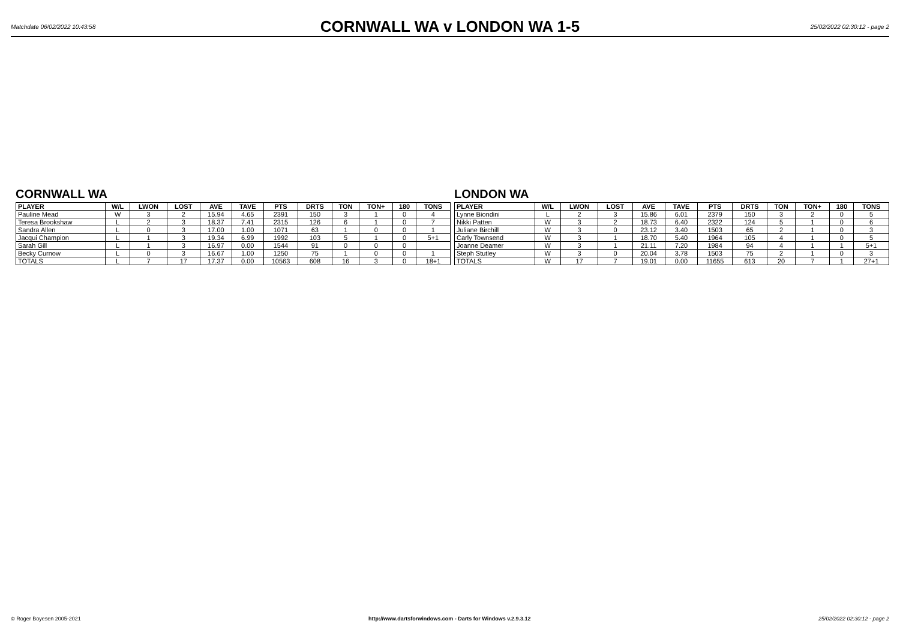Matchdate 06/02/2022 10:43:58
CORNWALL WA v LONDON WA 1-5
25/02/2022 02:30:12 - page 2
CORNWALL WA
| PLAYER | W/L | LWON | LOST | AVE | TAVE | PTS | DRTS | TON | TON+ | 180 | TONS |
| --- | --- | --- | --- | --- | --- | --- | --- | --- | --- | --- | --- |
| Pauline Mead | W | 3 | 2 | 15.94 | 4.65 | 2391 | 150 | 3 | 1 | 0 | 4 |
| Teresa Brookshaw | L | 2 | 3 | 18.37 | 7.41 | 2315 | 126 | 6 | 1 | 0 | 7 |
| Sandra Allen | L | 0 | 3 | 17.00 | 1.00 | 1071 | 63 | 1 | 0 | 0 | 1 |
| Jacqui Champion | L | 1 | 3 | 19.34 | 6.99 | 1992 | 103 | 5 | 1 | 0 | 5+1 |
| Sarah Gill | L | 1 | 3 | 16.97 | 0.00 | 1544 | 91 | 0 | 0 | 0 | |
| Becky Curnow | L | 0 | 3 | 16.67 | 1.00 | 1250 | 75 | 1 | 0 | 0 | 1 |
| TOTALS | L | 7 | 17 | 17.37 | 0.00 | 10563 | 608 | 16 | 3 | 0 | 18+1 |
LONDON WA
| PLAYER | W/L | LWON | LOST | AVE | TAVE | PTS | DRTS | TON | TON+ | 180 | TONS |
| --- | --- | --- | --- | --- | --- | --- | --- | --- | --- | --- | --- |
| Lynne Biondini | L | 2 | 3 | 15.86 | 6.01 | 2379 | 150 | 3 | 2 | 0 | 5 |
| Nikki Patten | W | 3 | 2 | 18.73 | 6.40 | 2322 | 124 | 5 | 1 | 0 | 6 |
| Juliane Birchill | W | 3 | 0 | 23.12 | 3.40 | 1503 | 65 | 2 | 1 | 0 | 3 |
| Carly Townsend | W | 3 | 1 | 18.70 | 5.40 | 1964 | 105 | 4 | 1 | 0 | 5 |
| Joanne Deamer | W | 3 | 1 | 21.11 | 7.20 | 1984 | 94 | 4 | 1 | 1 | 5+1 |
| Steph Stutley | W | 3 | 0 | 20.04 | 3.78 | 1503 | 75 | 2 | 1 | 0 | 3 |
| TOTALS | W | 17 | 7 | 19.01 | 0.00 | 11655 | 613 | 20 | 7 | 1 | 27+1 |
© Roger Boyesen 2005-2021 http://www.dartsforwindows.com - Darts for Windows v.2.9.3.12 25/02/2022 02:30:12 - page 2